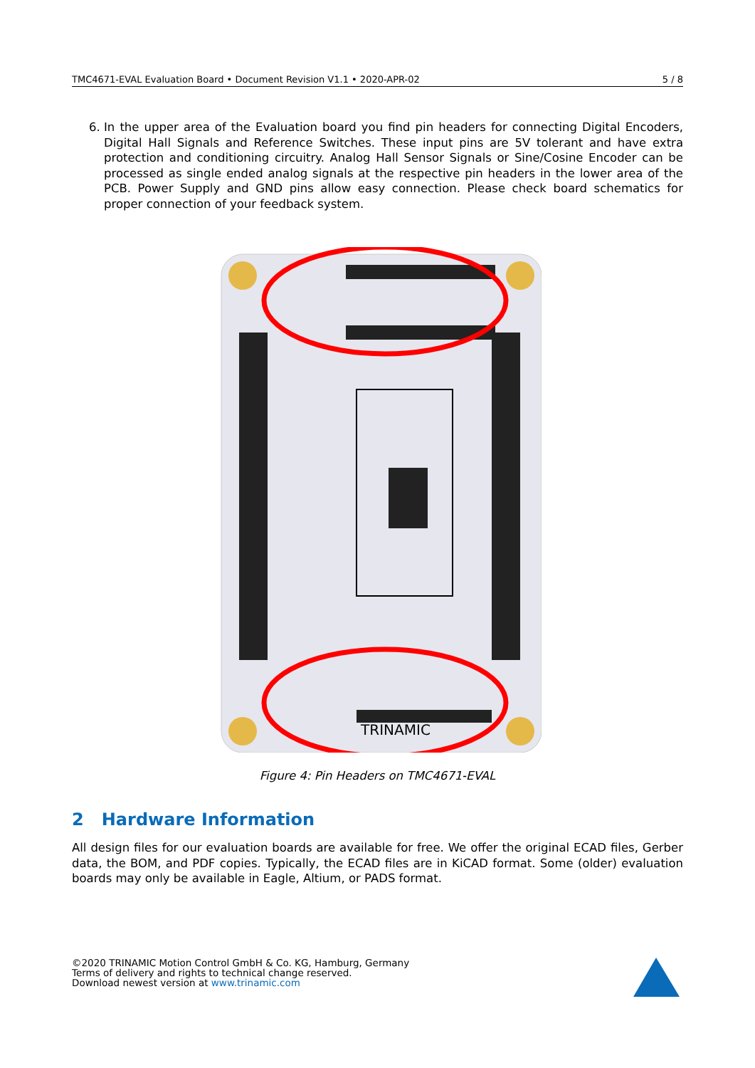TMC4671-EVAL Evaluation Board • Document Revision V1.1 • 2020-APR-02 5 / 8
6. In the upper area of the Evaluation board you find pin headers for connecting Digital Encoders, Digital Hall Signals and Reference Switches. These input pins are 5V tolerant and have extra protection and conditioning circuitry. Analog Hall Sensor Signals or Sine/Cosine Encoder can be processed as single ended analog signals at the respective pin headers in the lower area of the PCB. Power Supply and GND pins allow easy connection. Please check board schematics for proper connection of your feedback system.
TRINAMIC
Figure 4: Pin Headers on TMC4671-EVAL
2 Hardware Information
All design files for our evaluation boards are available for free. We offer the original ECAD files, Gerber data, the BOM, and PDF copies. Typically, the ECAD files are in KiCAD format. Some (older) evaluation boards may only be available in Eagle, Altium, or PADS format.
©2020 TRINAMIC Motion Control GmbH & Co. KG, Hamburg, Germany
Terms of delivery and rights to technical change reserved.
Download newest version at www.trinamic.com